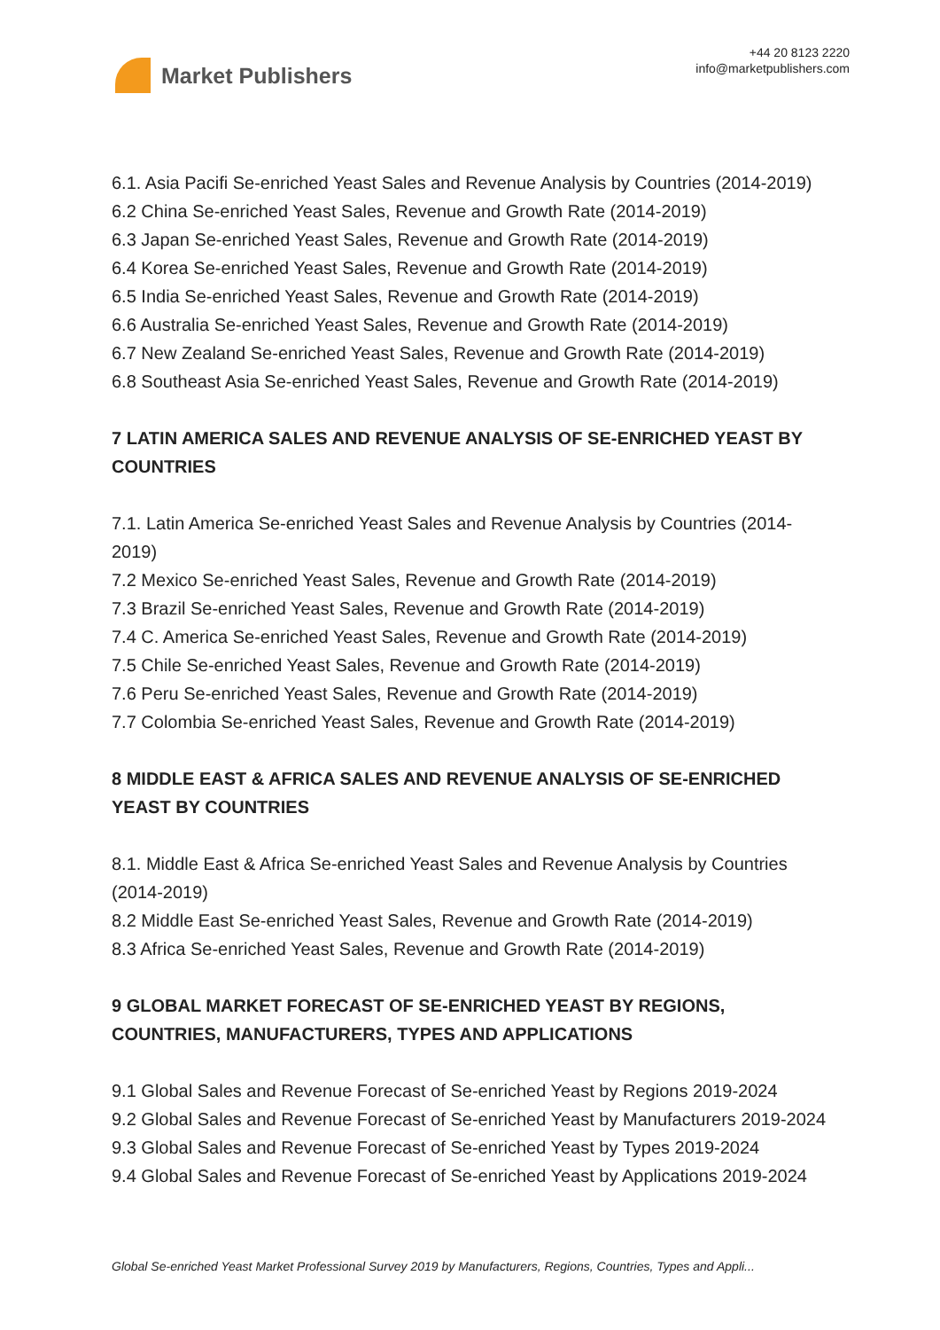Market Publishers
+44 20 8123 2220
info@marketpublishers.com
6.1. Asia Pacifi Se-enriched Yeast Sales and Revenue Analysis by Countries (2014-2019)
6.2 China Se-enriched Yeast Sales, Revenue and Growth Rate (2014-2019)
6.3 Japan Se-enriched Yeast Sales, Revenue and Growth Rate (2014-2019)
6.4 Korea Se-enriched Yeast Sales, Revenue and Growth Rate (2014-2019)
6.5 India Se-enriched Yeast Sales, Revenue and Growth Rate (2014-2019)
6.6 Australia Se-enriched Yeast Sales, Revenue and Growth Rate (2014-2019)
6.7 New Zealand Se-enriched Yeast Sales, Revenue and Growth Rate (2014-2019)
6.8 Southeast Asia Se-enriched Yeast Sales, Revenue and Growth Rate (2014-2019)
7 LATIN AMERICA SALES AND REVENUE ANALYSIS OF SE-ENRICHED YEAST BY COUNTRIES
7.1. Latin America Se-enriched Yeast Sales and Revenue Analysis by Countries (2014-2019)
7.2 Mexico Se-enriched Yeast Sales, Revenue and Growth Rate (2014-2019)
7.3 Brazil Se-enriched Yeast Sales, Revenue and Growth Rate (2014-2019)
7.4 C. America Se-enriched Yeast Sales, Revenue and Growth Rate (2014-2019)
7.5 Chile Se-enriched Yeast Sales, Revenue and Growth Rate (2014-2019)
7.6 Peru Se-enriched Yeast Sales, Revenue and Growth Rate (2014-2019)
7.7 Colombia Se-enriched Yeast Sales, Revenue and Growth Rate (2014-2019)
8 MIDDLE EAST & AFRICA SALES AND REVENUE ANALYSIS OF SE-ENRICHED YEAST BY COUNTRIES
8.1. Middle East & Africa Se-enriched Yeast Sales and Revenue Analysis by Countries (2014-2019)
8.2 Middle East Se-enriched Yeast Sales, Revenue and Growth Rate (2014-2019)
8.3 Africa Se-enriched Yeast Sales, Revenue and Growth Rate (2014-2019)
9 GLOBAL MARKET FORECAST OF SE-ENRICHED YEAST BY REGIONS, COUNTRIES, MANUFACTURERS, TYPES AND APPLICATIONS
9.1 Global Sales and Revenue Forecast of Se-enriched Yeast by Regions 2019-2024
9.2 Global Sales and Revenue Forecast of Se-enriched Yeast by Manufacturers 2019-2024
9.3 Global Sales and Revenue Forecast of Se-enriched Yeast by Types 2019-2024
9.4 Global Sales and Revenue Forecast of Se-enriched Yeast by Applications 2019-2024
Global Se-enriched Yeast Market Professional Survey 2019 by Manufacturers, Regions, Countries, Types and Appli...